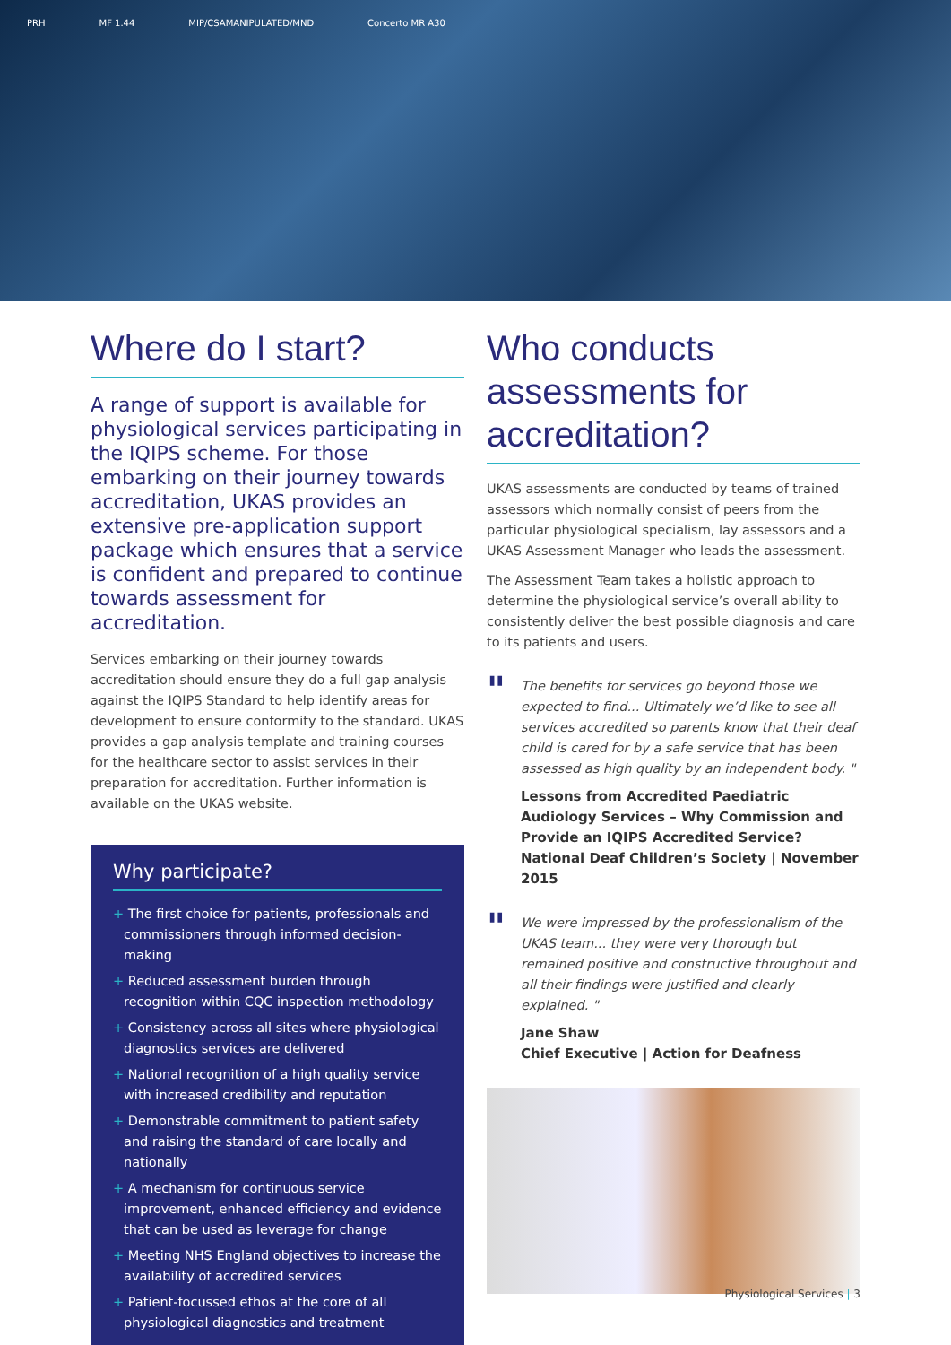PRH MF 1.44 MIP/CSAMANIPULATED/MND Concerto MR A30
Where do I start?
A range of support is available for physiological services participating in the IQIPS scheme. For those embarking on their journey towards accreditation, UKAS provides an extensive pre-application support package which ensures that a service is confident and prepared to continue towards assessment for accreditation.
Services embarking on their journey towards accreditation should ensure they do a full gap analysis against the IQIPS Standard to help identify areas for development to ensure conformity to the standard. UKAS provides a gap analysis template and training courses for the healthcare sector to assist services in their preparation for accreditation. Further information is available on the UKAS website.
Why participate?
+ The first choice for patients, professionals and commissioners through informed decision-making
+ Reduced assessment burden through recognition within CQC inspection methodology
+ Consistency across all sites where physiological diagnostics services are delivered
+ National recognition of a high quality service with increased credibility and reputation
+ Demonstrable commitment to patient safety and raising the standard of care locally and nationally
+ A mechanism for continuous service improvement, enhanced efficiency and evidence that can be used as leverage for change
+ Meeting NHS England objectives to increase the availability of accredited services
+ Patient-focussed ethos at the core of all physiological diagnostics and treatment
Who conducts assessments for accreditation?
UKAS assessments are conducted by teams of trained assessors which normally consist of peers from the particular physiological specialism, lay assessors and a UKAS Assessment Manager who leads the assessment.
The Assessment Team takes a holistic approach to determine the physiological service’s overall ability to consistently deliver the best possible diagnosis and care to its patients and users.
" The benefits for services go beyond those we expected to find... Ultimately we’d like to see all services accredited so parents know that their deaf child is cared for by a safe service that has been assessed as high quality by an independent body. "
Lessons from Accredited Paediatric Audiology Services – Why Commission and Provide an IQIPS Accredited Service? National Deaf Children’s Society | November 2015
" We were impressed by the professionalism of the UKAS team... they were very thorough but remained positive and constructive throughout and all their findings were justified and clearly explained. "
Jane Shaw
Chief Executive | Action for Deafness
Physiological Services | 3